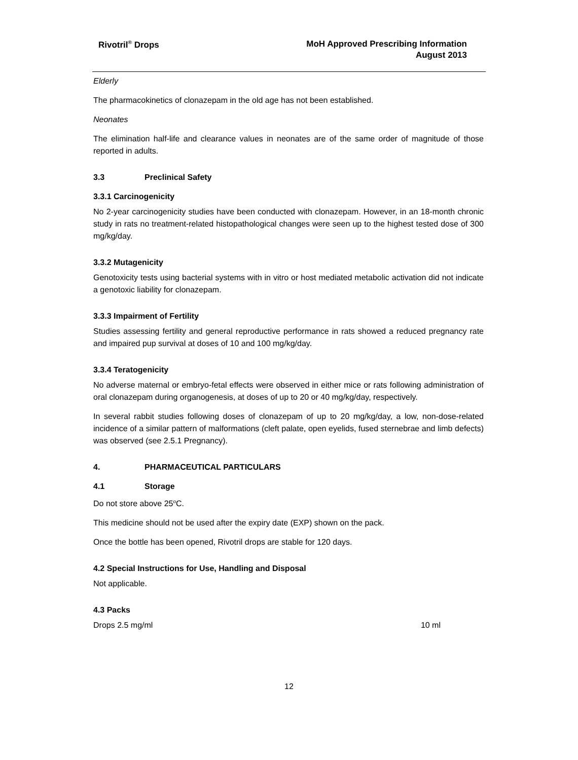Rivotril<sup>®</sup> Drops
MoH Approved Prescribing Information
August 2013
Elderly
The pharmacokinetics of clonazepam in the old age has not been established.
Neonates
The elimination half-life and clearance values in neonates are of the same order of magnitude of those reported in adults.
3.3 Preclinical Safety
3.3.1 Carcinogenicity
No 2-year carcinogenicity studies have been conducted with clonazepam. However, in an 18-month chronic study in rats no treatment-related histopathological changes were seen up to the highest tested dose of 300 mg/kg/day.
3.3.2 Mutagenicity
Genotoxicity tests using bacterial systems with in vitro or host mediated metabolic activation did not indicate a genotoxic liability for clonazepam.
3.3.3 Impairment of Fertility
Studies assessing fertility and general reproductive performance in rats showed a reduced pregnancy rate and impaired pup survival at doses of 10 and 100 mg/kg/day.
3.3.4 Teratogenicity
No adverse maternal or embryo-fetal effects were observed in either mice or rats following administration of oral clonazepam during organogenesis, at doses of up to 20 or 40 mg/kg/day, respectively.
In several rabbit studies following doses of clonazepam of up to 20 mg/kg/day, a low, non-dose-related incidence of a similar pattern of malformations (cleft palate, open eyelids, fused sternebrae and limb defects) was observed (see 2.5.1 Pregnancy).
4. PHARMACEUTICAL PARTICULARS
4.1 Storage
Do not store above 25<sup>o</sup>C.
This medicine should not be used after the expiry date (EXP) shown on the pack.
Once the bottle has been opened, Rivotril drops are stable for 120 days.
4.2 Special Instructions for Use, Handling and Disposal
Not applicable.
4.3 Packs
Drops 2.5 mg/ml 10 ml
12